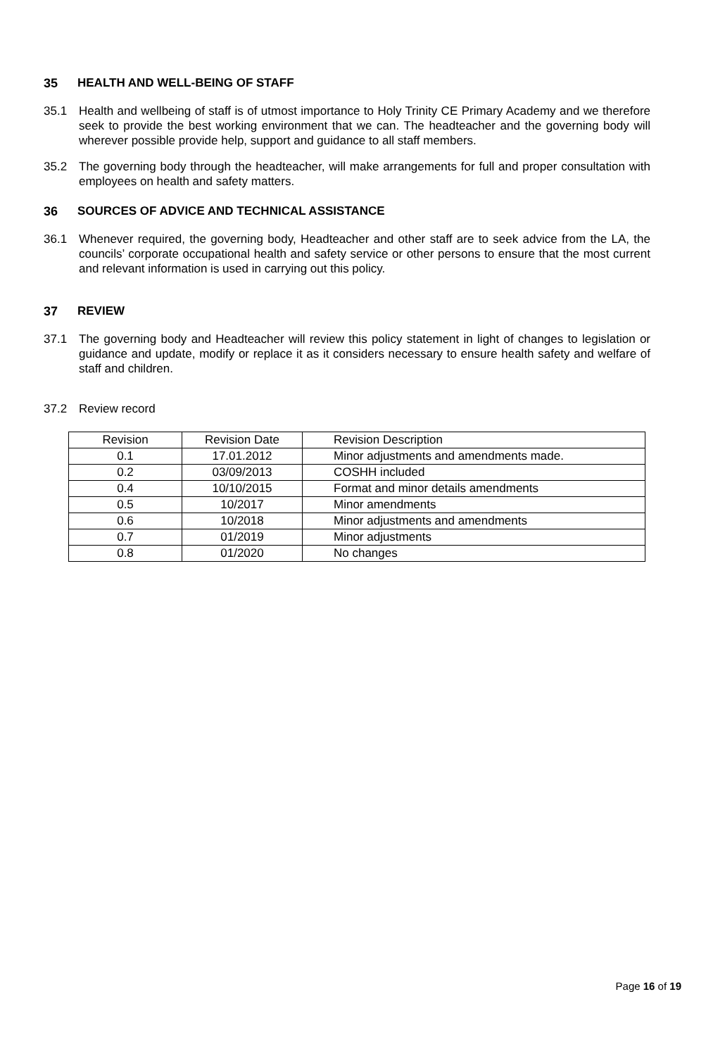35 HEALTH AND WELL-BEING OF STAFF
35.1 Health and wellbeing of staff is of utmost importance to Holy Trinity CE Primary Academy and we therefore seek to provide the best working environment that we can. The headteacher and the governing body will wherever possible provide help, support and guidance to all staff members.
35.2 The governing body through the headteacher, will make arrangements for full and proper consultation with employees on health and safety matters.
36 SOURCES OF ADVICE AND TECHNICAL ASSISTANCE
36.1 Whenever required, the governing body, Headteacher and other staff are to seek advice from the LA, the councils’ corporate occupational health and safety service or other persons to ensure that the most current and relevant information is used in carrying out this policy.
37 REVIEW
37.1 The governing body and Headteacher will review this policy statement in light of changes to legislation or guidance and update, modify or replace it as it considers necessary to ensure health safety and welfare of staff and children.
37.2 Review record
| Revision | Revision Date | Revision Description |
| 0.1 | 17.01.2012 | Minor adjustments and amendments made. |
| 0.2 | 03/09/2013 | COSHH included |
| 0.4 | 10/10/2015 | Format and minor details amendments |
| 0.5 | 10/2017 | Minor amendments |
| 0.6 | 10/2018 | Minor adjustments and amendments |
| 0.7 | 01/2019 | Minor adjustments |
| 0.8 | 01/2020 | No changes |
Page 16 of 19